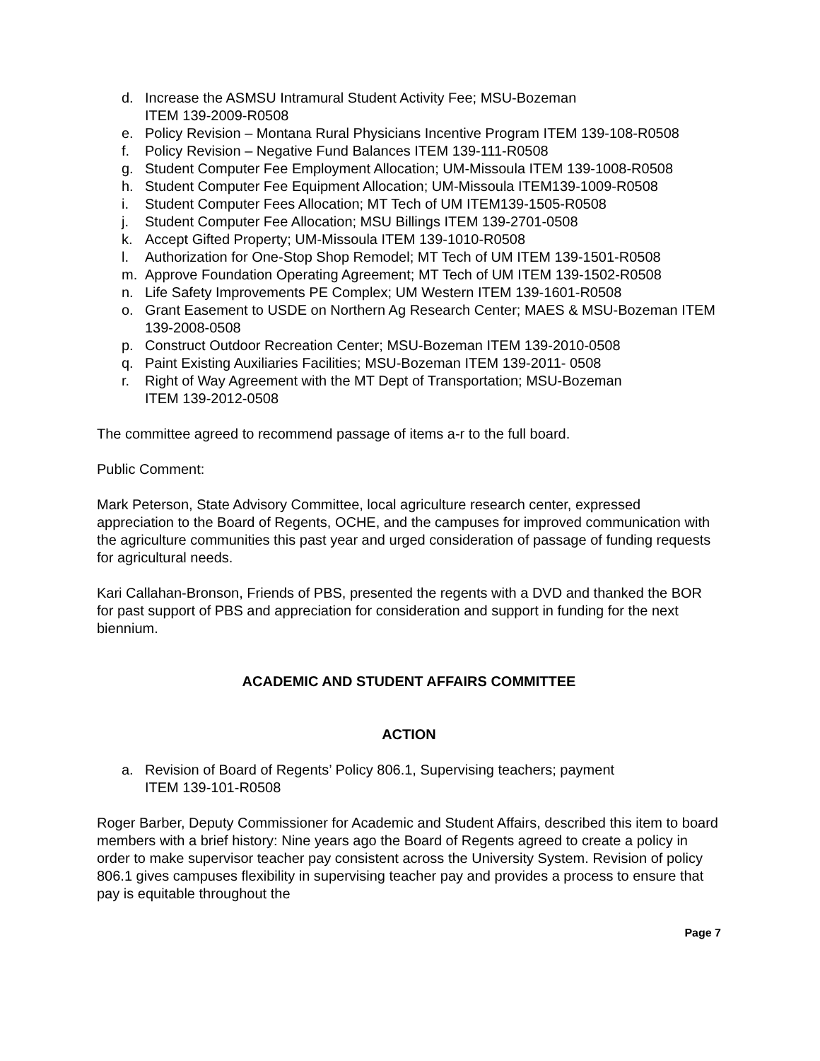d. Increase the ASMSU Intramural Student Activity Fee; MSU-Bozeman
ITEM 139-2009-R0508
e. Policy Revision – Montana Rural Physicians Incentive Program ITEM 139-108-R0508
f. Policy Revision – Negative Fund Balances ITEM 139-111-R0508
g. Student Computer Fee Employment Allocation; UM-Missoula ITEM 139-1008-R0508
h. Student Computer Fee Equipment Allocation; UM-Missoula ITEM139-1009-R0508
i. Student Computer Fees Allocation; MT Tech of UM ITEM139-1505-R0508
j. Student Computer Fee Allocation; MSU Billings ITEM 139-2701-0508
k. Accept Gifted Property; UM-Missoula ITEM 139-1010-R0508
l. Authorization for One-Stop Shop Remodel; MT Tech of UM ITEM 139-1501-R0508
m. Approve Foundation Operating Agreement; MT Tech of UM ITEM 139-1502-R0508
n. Life Safety Improvements PE Complex; UM Western ITEM 139-1601-R0508
o. Grant Easement to USDE on Northern Ag Research Center; MAES & MSU-Bozeman ITEM 139-2008-0508
p. Construct Outdoor Recreation Center; MSU-Bozeman ITEM 139-2010-0508
q. Paint Existing Auxiliaries Facilities; MSU-Bozeman ITEM 139-2011- 0508
r. Right of Way Agreement with the MT Dept of Transportation; MSU-Bozeman
ITEM 139-2012-0508
The committee agreed to recommend passage of items a-r to the full board.
Public Comment:
Mark Peterson, State Advisory Committee, local agriculture research center, expressed appreciation to the Board of Regents, OCHE, and the campuses for improved communication with the agriculture communities this past year and urged consideration of passage of funding requests for agricultural needs.
Kari Callahan-Bronson, Friends of PBS, presented the regents with a DVD and thanked the BOR for past support of PBS and appreciation for consideration and support in funding for the next biennium.
ACADEMIC AND STUDENT AFFAIRS COMMITTEE
ACTION
a. Revision of Board of Regents’ Policy 806.1, Supervising teachers; payment
ITEM 139-101-R0508
Roger Barber, Deputy Commissioner for Academic and Student Affairs, described this item to board members with a brief history: Nine years ago the Board of Regents agreed to create a policy in order to make supervisor teacher pay consistent across the University System. Revision of policy 806.1 gives campuses flexibility in supervising teacher pay and provides a process to ensure that pay is equitable throughout the
Page 7